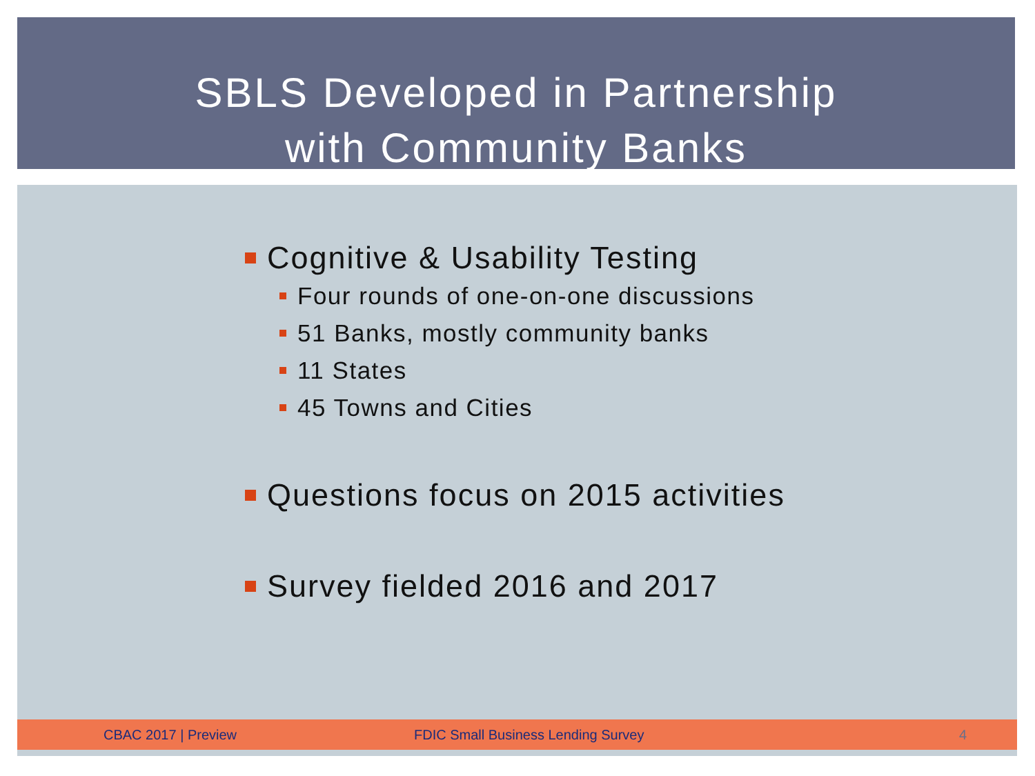SBLS Developed in Partnership
with Community Banks
Cognitive & Usability Testing
Four rounds of one-on-one discussions
51 Banks, mostly community banks
11 States
45 Towns and Cities
Questions focus on 2015 activities
Survey fielded 2016 and 2017
CBAC 2017 | Preview FDIC Small Business Lending Survey 4